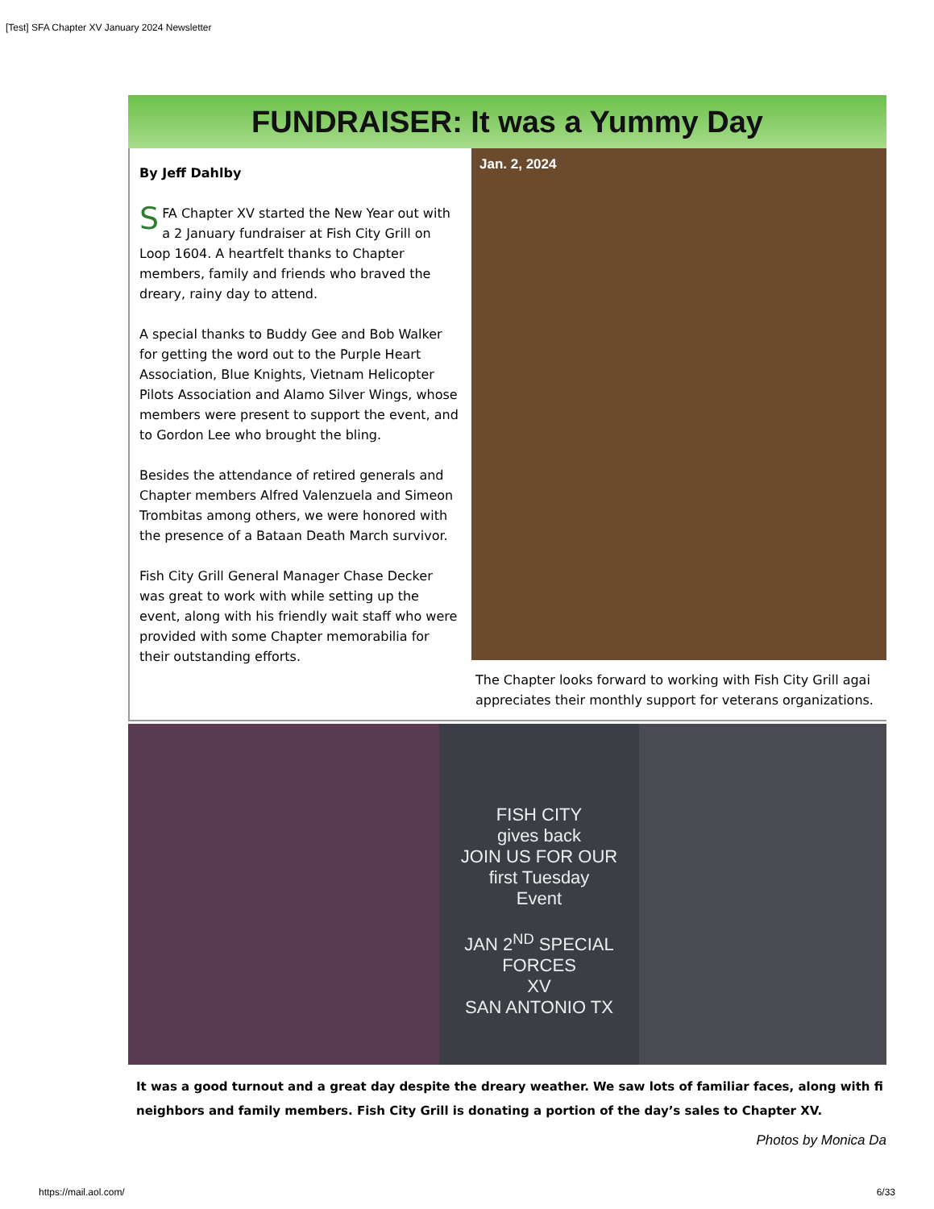[Test] SFA Chapter XV January 2024 Newsletter
FUNDRAISER: It was a Yummy Day
By Jeff Dahlby
SFA Chapter XV started the New Year out with a 2 January fundraiser at Fish City Grill on Loop 1604. A heartfelt thanks to Chapter members, family and friends who braved the dreary, rainy day to attend.
A special thanks to Buddy Gee and Bob Walker for getting the word out to the Purple Heart Association, Blue Knights, Vietnam Helicopter Pilots Association and Alamo Silver Wings, whose members were present to support the event, and to Gordon Lee who brought the bling.
Besides the attendance of retired generals and Chapter members Alfred Valenzuela and Simeon Trombitas among others, we were honored with the presence of a Bataan Death March survivor.
Fish City Grill General Manager Chase Decker was great to work with while setting up the event, along with his friendly wait staff who were provided with some Chapter memorabilia for their outstanding efforts.
Jan. 2, 2024
The Chapter looks forward to working with Fish City Grill agai
appreciates their monthly support for veterans organizations.
FISH CITY
gives back
JOIN US FOR OUR
first Tuesday
Event
JAN 2<sup>ND</sup> SPECIAL FORCES
XV
SAN ANTONIO TX
It was a good turnout and a great day despite the dreary weather. We saw lots of familiar faces, along with fi
neighbors and family members. Fish City Grill is donating a portion of the day’s sales to Chapter XV.
Photos by Monica Da
https://mail.aol.com/ 6/33